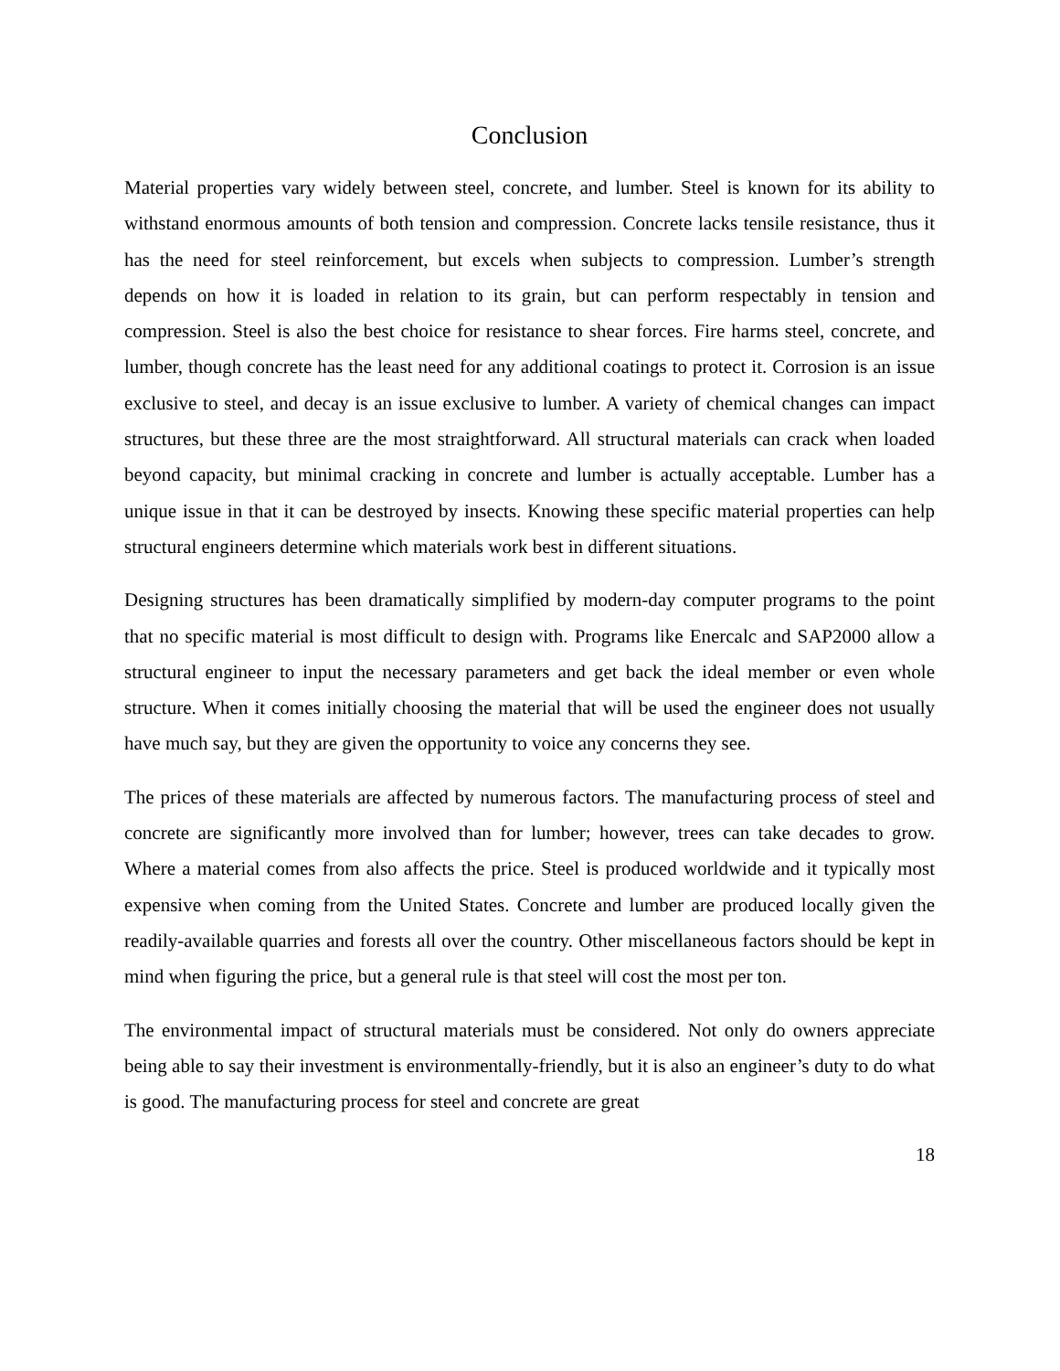Conclusion
Material properties vary widely between steel, concrete, and lumber. Steel is known for its ability to withstand enormous amounts of both tension and compression. Concrete lacks tensile resistance, thus it has the need for steel reinforcement, but excels when subjects to compression. Lumber’s strength depends on how it is loaded in relation to its grain, but can perform respectably in tension and compression. Steel is also the best choice for resistance to shear forces. Fire harms steel, concrete, and lumber, though concrete has the least need for any additional coatings to protect it. Corrosion is an issue exclusive to steel, and decay is an issue exclusive to lumber. A variety of chemical changes can impact structures, but these three are the most straightforward. All structural materials can crack when loaded beyond capacity, but minimal cracking in concrete and lumber is actually acceptable. Lumber has a unique issue in that it can be destroyed by insects. Knowing these specific material properties can help structural engineers determine which materials work best in different situations.
Designing structures has been dramatically simplified by modern-day computer programs to the point that no specific material is most difficult to design with. Programs like Enercalc and SAP2000 allow a structural engineer to input the necessary parameters and get back the ideal member or even whole structure. When it comes initially choosing the material that will be used the engineer does not usually have much say, but they are given the opportunity to voice any concerns they see.
The prices of these materials are affected by numerous factors. The manufacturing process of steel and concrete are significantly more involved than for lumber; however, trees can take decades to grow. Where a material comes from also affects the price. Steel is produced worldwide and it typically most expensive when coming from the United States. Concrete and lumber are produced locally given the readily-available quarries and forests all over the country. Other miscellaneous factors should be kept in mind when figuring the price, but a general rule is that steel will cost the most per ton.
The environmental impact of structural materials must be considered. Not only do owners appreciate being able to say their investment is environmentally-friendly, but it is also an engineer’s duty to do what is good. The manufacturing process for steel and concrete are great
18